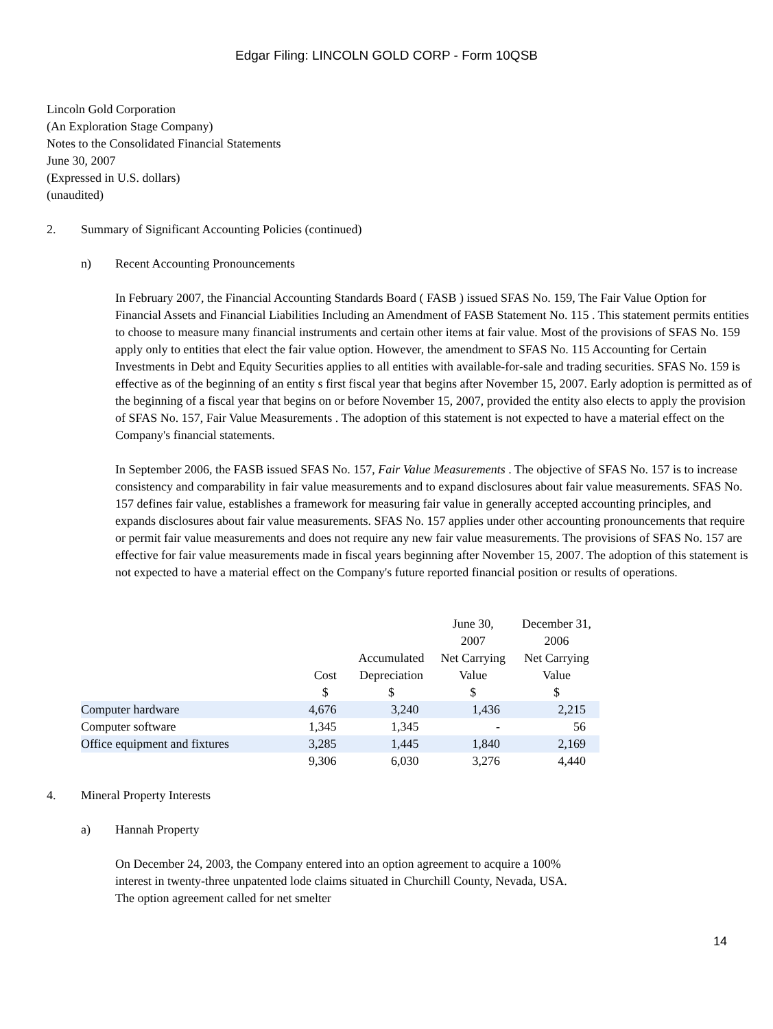Edgar Filing: LINCOLN GOLD CORP - Form 10QSB
Lincoln Gold Corporation
(An Exploration Stage Company)
Notes to the Consolidated Financial Statements
June 30, 2007
(Expressed in U.S. dollars)
(unaudited)
2. Summary of Significant Accounting Policies (continued)
n) Recent Accounting Pronouncements
In February 2007, the Financial Accounting Standards Board ( FASB ) issued SFAS No. 159, The Fair Value Option for Financial Assets and Financial Liabilities Including an Amendment of FASB Statement No. 115 . This statement permits entities to choose to measure many financial instruments and certain other items at fair value. Most of the provisions of SFAS No. 159 apply only to entities that elect the fair value option. However, the amendment to SFAS No. 115 Accounting for Certain Investments in Debt and Equity Securities applies to all entities with available-for-sale and trading securities. SFAS No. 159 is effective as of the beginning of an entity s first fiscal year that begins after November 15, 2007. Early adoption is permitted as of the beginning of a fiscal year that begins on or before November 15, 2007, provided the entity also elects to apply the provision of SFAS No. 157, Fair Value Measurements . The adoption of this statement is not expected to have a material effect on the Company's financial statements.
In September 2006, the FASB issued SFAS No. 157, Fair Value Measurements . The objective of SFAS No. 157 is to increase consistency and comparability in fair value measurements and to expand disclosures about fair value measurements. SFAS No. 157 defines fair value, establishes a framework for measuring fair value in generally accepted accounting principles, and expands disclosures about fair value measurements. SFAS No. 157 applies under other accounting pronouncements that require or permit fair value measurements and does not require any new fair value measurements. The provisions of SFAS No. 157 are effective for fair value measurements made in fiscal years beginning after November 15, 2007. The adoption of this statement is not expected to have a material effect on the Company's future reported financial position or results of operations.
| | Cost $ | Accumulated Depreciation $ | June 30, 2007 Net Carrying Value $ | December 31, 2006 Net Carrying Value $ |
| --- | --- | --- | --- | --- |
| Computer hardware | 4,676 | 3,240 | 1,436 | 2,215 |
| Computer software | 1,345 | 1,345 | - | 56 |
| Office equipment and fixtures | 3,285 | 1,445 | 1,840 | 2,169 |
| | 9,306 | 6,030 | 3,276 | 4,440 |
4. Mineral Property Interests
a) Hannah Property
On December 24, 2003, the Company entered into an option agreement to acquire a 100% interest in twenty-three unpatented lode claims situated in Churchill County, Nevada, USA. The option agreement called for net smelter
14